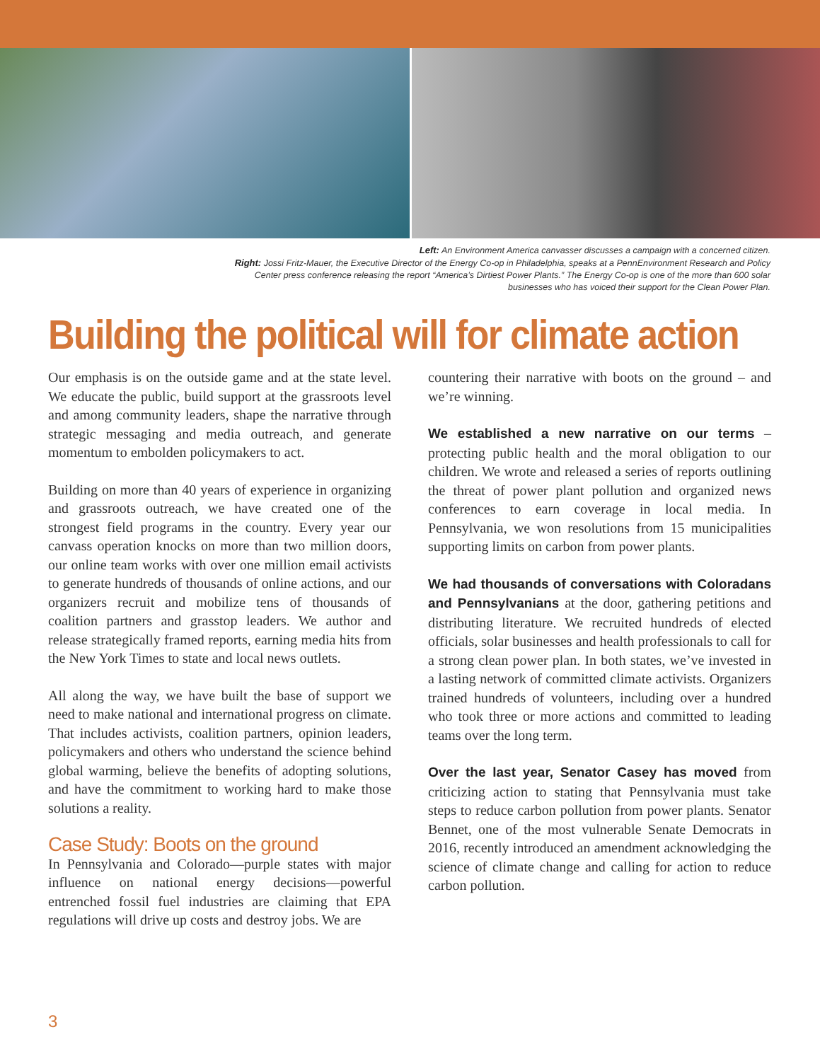Left: An Environment America canvasser discusses a campaign with a concerned citizen.
Right: Jossi Fritz-Mauer, the Executive Director of the Energy Co-op in Philadelphia, speaks at a PennEnvironment Research and Policy Center press conference releasing the report “America’s Dirtiest Power Plants.” The Energy Co-op is one of the more than 600 solar businesses who has voiced their support for the Clean Power Plan.
Building the political will for climate action
Our emphasis is on the outside game and at the state level. We educate the public, build support at the grassroots level and among community leaders, shape the narrative through strategic messaging and media outreach, and generate momentum to embolden policymakers to act.
Building on more than 40 years of experience in organizing and grassroots outreach, we have created one of the strongest field programs in the country. Every year our canvass operation knocks on more than two million doors, our online team works with over one million email activists to generate hundreds of thousands of online actions, and our organizers recruit and mobilize tens of thousands of coalition partners and grasstop leaders. We author and release strategically framed reports, earning media hits from the New York Times to state and local news outlets.
All along the way, we have built the base of support we need to make national and international progress on climate. That includes activists, coalition partners, opinion leaders, policymakers and others who understand the science behind global warming, believe the benefits of adopting solutions, and have the commitment to working hard to make those solutions a reality.
Case Study: Boots on the ground
In Pennsylvania and Colorado—purple states with major influence on national energy decisions—powerful entrenched fossil fuel industries are claiming that EPA regulations will drive up costs and destroy jobs. We are
countering their narrative with boots on the ground – and we’re winning.
We established a new narrative on our terms – protecting public health and the moral obligation to our children. We wrote and released a series of reports outlining the threat of power plant pollution and organized news conferences to earn coverage in local media. In Pennsylvania, we won resolutions from 15 municipalities supporting limits on carbon from power plants.
We had thousands of conversations with Coloradans and Pennsylvanians at the door, gathering petitions and distributing literature. We recruited hundreds of elected officials, solar businesses and health professionals to call for a strong clean power plan. In both states, we’ve invested in a lasting network of committed climate activists. Organizers trained hundreds of volunteers, including over a hundred who took three or more actions and committed to leading teams over the long term.
Over the last year, Senator Casey has moved from criticizing action to stating that Pennsylvania must take steps to reduce carbon pollution from power plants. Senator Bennet, one of the most vulnerable Senate Democrats in 2016, recently introduced an amendment acknowledging the science of climate change and calling for action to reduce carbon pollution.
3